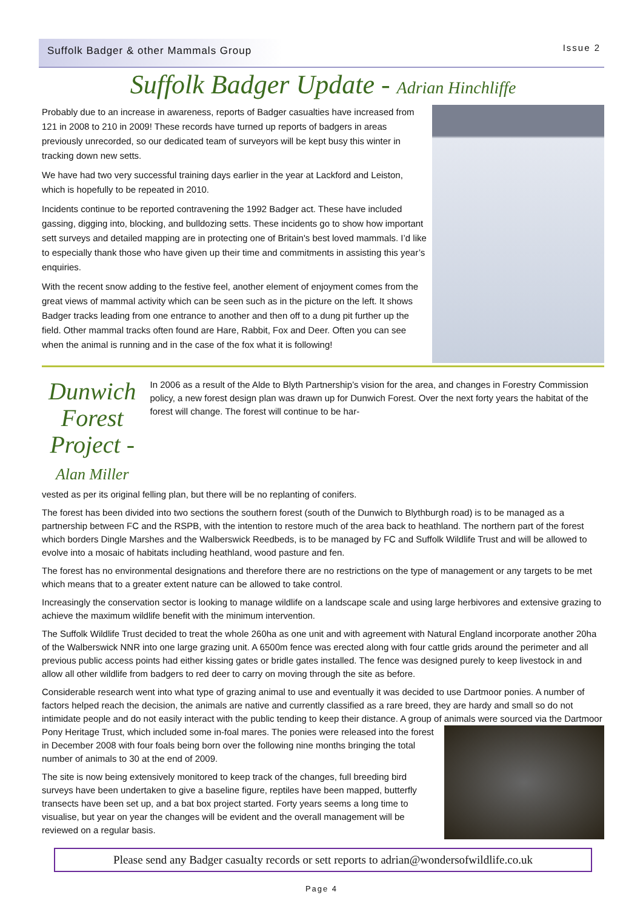Suffolk Badger & other Mammals Group Issue 2
Suffolk Badger Update - Adrian Hinchliffe
Probably due to an increase in awareness, reports of Badger casualties have increased from 121 in 2008 to 210 in 2009! These records have turned up reports of badgers in areas previously unrecorded, so our dedicated team of surveyors will be kept busy this winter in tracking down new setts.
We have had two very successful training days earlier in the year at Lackford and Leiston, which is hopefully to be repeated in 2010.
Incidents continue to be reported contravening the 1992 Badger act. These have included gassing, digging into, blocking, and bulldozing setts. These incidents go to show how important sett surveys and detailed mapping are in protecting one of Britain's best loved mammals. I’d like to especially thank those who have given up their time and commitments in assisting this year’s enquiries.
With the recent snow adding to the festive feel, another element of enjoyment comes from the great views of mammal activity which can be seen such as in the picture on the left. It shows Badger tracks leading from one entrance to another and then off to a dung pit further up the field. Other mammal tracks often found are Hare, Rabbit, Fox and Deer. Often you can see when the animal is running and in the case of the fox what it is following!
Dunwich Forest Project -
Alan Miller
In 2006 as a result of the Alde to Blyth Partnership’s vision for the area, and changes in Forestry Commission policy, a new forest design plan was drawn up for Dunwich Forest. Over the next forty years the habitat of the forest will change. The forest will continue to be har-
vested as per its original felling plan, but there will be no replanting of conifers.
The forest has been divided into two sections the southern forest (south of the Dunwich to Blythburgh road) is to be managed as a partnership between FC and the RSPB, with the intention to restore much of the area back to heathland. The northern part of the forest which borders Dingle Marshes and the Walberswick Reedbeds, is to be managed by FC and Suffolk Wildlife Trust and will be allowed to evolve into a mosaic of habitats including heathland, wood pasture and fen.
The forest has no environmental designations and therefore there are no restrictions on the type of management or any targets to be met which means that to a greater extent nature can be allowed to take control.
Increasingly the conservation sector is looking to manage wildlife on a landscape scale and using large herbivores and extensive grazing to achieve the maximum wildlife benefit with the minimum intervention.
The Suffolk Wildlife Trust decided to treat the whole 260ha as one unit and with agreement with Natural England incorporate another 20ha of the Walberswick NNR into one large grazing unit. A 6500m fence was erected along with four cattle grids around the perimeter and all previous public access points had either kissing gates or bridle gates installed. The fence was designed purely to keep livestock in and allow all other wildlife from badgers to red deer to carry on moving through the site as before.
Considerable research went into what type of grazing animal to use and eventually it was decided to use Dartmoor ponies. A number of factors helped reach the decision, the animals are native and currently classified as a rare breed, they are hardy and small so do not intimidate people and do not easily interact with the public tending to keep their distance. A group of animals were sourced via the Dartmoor Pony Heritage Trust, which included some in-foal mares. The ponies were released into the forest in December 2008 with four foals being born over the following nine months bringing the total number of animals to 30 at the end of 2009.
The site is now being extensively monitored to keep track of the changes, full breeding bird surveys have been undertaken to give a baseline figure, reptiles have been mapped, butterfly transects have been set up, and a bat box project started. Forty years seems a long time to visualise, but year on year the changes will be evident and the overall management will be reviewed on a regular basis.
Please send any Badger casualty records or sett reports to adrian@wondersofwildlife.co.uk
Page 4